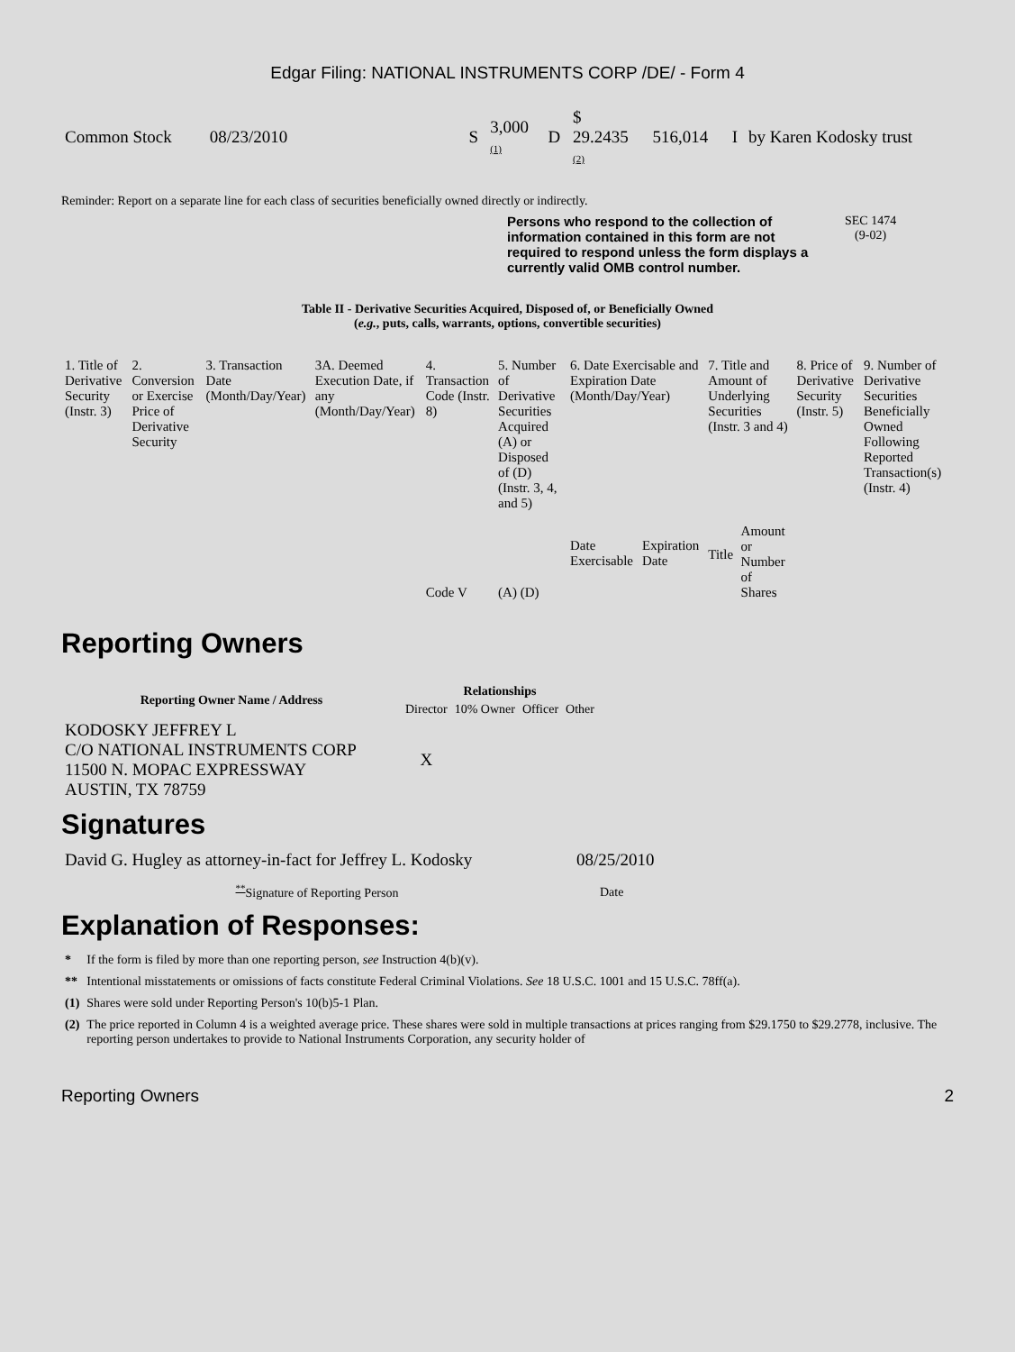Edgar Filing: NATIONAL INSTRUMENTS CORP /DE/ - Form 4
| Common Stock | 08/23/2010 | | S | 3,000 (1) | D | $ 29.2435 (2) | 516,014 | I | by Karen Kodosky trust |
Reminder: Report on a separate line for each class of securities beneficially owned directly or indirectly.
Persons who respond to the collection of information contained in this form are not required to respond unless the form displays a currently valid OMB control number.
SEC 1474
(9-02)
Table II - Derivative Securities Acquired, Disposed of, or Beneficially Owned
(e.g., puts, calls, warrants, options, convertible securities)
| 1. Title of Derivative Security (Instr. 3) | 2. Conversion or Exercise Price of Derivative Security | 3. Transaction Date (Month/Day/Year) | 3A. Deemed Execution Date, if any (Month/Day/Year) | 4. Transaction Code (Instr. 8) | 5. Number of Derivative Securities Acquired (A) or Disposed of (D) (Instr. 3, 4, and 5) | 6. Date Exercisable and Expiration Date (Month/Day/Year) | | 7. Title and Amount of Underlying Securities (Instr. 3 and 4) | | 8. Price of Derivative Security (Instr. 5) | 9. Number of Derivative Securities Beneficially Owned Following Reported Transaction(s) (Instr. 4) |
| | | | | Code V | (A) (D) | Date Exercisable | Expiration Date | Title | Amount or Number of Shares | | |
Reporting Owners
| Reporting Owner Name / Address | Relationships | | | |
| --- | --- | --- | --- | --- |
| | Director | 10% Owner | Officer | Other |
| KODOSKY JEFFREY L C/O NATIONAL INSTRUMENTS CORP 11500 N. MOPAC EXPRESSWAY AUSTIN, TX 78759 | X | | | |
Signatures
| David G. Hugley as attorney-in-fact for Jeffrey L. Kodosky | 08/25/2010 |
| <sup>**</sup> Signature of Reporting Person | Date |
Explanation of Responses:
| * | If the form is filed by more than one reporting person, see Instruction 4(b)(v). |
| ** | Intentional misstatements or omissions of facts constitute Federal Criminal Violations. See 18 U.S.C. 1001 and 15 U.S.C. 78ff(a). |
| (1) | Shares were sold under Reporting Person's 10(b)5-1 Plan. |
| (2) | The price reported in Column 4 is a weighted average price. These shares were sold in multiple transactions at prices ranging from $29.1750 to $29.2778, inclusive. The reporting person undertakes to provide to National Instruments Corporation, any security holder of |
Reporting Owners 2